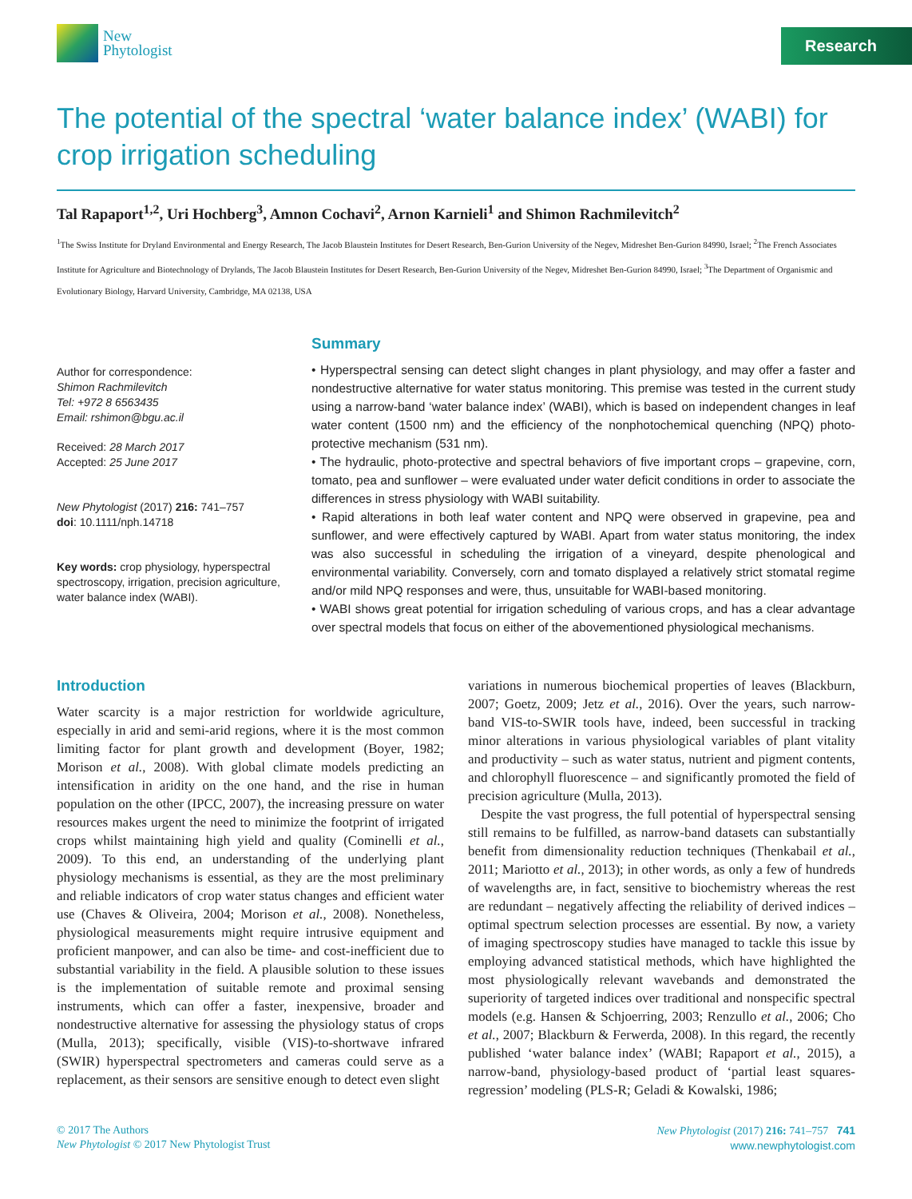New
Phytologist
Research
The potential of the spectral ‘water balance index’ (WABI) for crop irrigation scheduling
Tal Rapaport<sup>1,2</sup>, Uri Hochberg<sup>3</sup>, Amnon Cochavi<sup>2</sup>, Arnon Karnieli<sup>1</sup> and Shimon Rachmilevitch<sup>2</sup>
<sup>1</sup> The Swiss Institute for Dryland Environmental and Energy Research, The Jacob Blaustein Institutes for Desert Research, Ben-Gurion University of the Negev, Midreshet Ben-Gurion 84990, Israel; <sup>2</sup>The French Associates Institute for Agriculture and Biotechnology of Drylands, The Jacob Blaustein Institutes for Desert Research, Ben-Gurion University of the Negev, Midreshet Ben-Gurion 84990, Israel; <sup>3</sup>The Department of Organismic and Evolutionary Biology, Harvard University, Cambridge, MA 02138, USA
Author for correspondence:
Shimon Rachmilevitch
Tel: +972 8 6563435
Email: rshimon@bgu.ac.il
Received: 28 March 2017
Accepted: 25 June 2017
New Phytologist (2017) 216: 741–757
doi: 10.1111/nph.14718
Key words: crop physiology, hyperspectral spectroscopy, irrigation, precision agriculture, water balance index (WABI).
Summary
• Hyperspectral sensing can detect slight changes in plant physiology, and may offer a faster and nondestructive alternative for water status monitoring. This premise was tested in the current study using a narrow-band ‘water balance index’ (WABI), which is based on independent changes in leaf water content (1500 nm) and the efficiency of the nonphotochemical quenching (NPQ) photo-protective mechanism (531 nm).
• The hydraulic, photo-protective and spectral behaviors of five important crops – grapevine, corn, tomato, pea and sunflower – were evaluated under water deficit conditions in order to associate the differences in stress physiology with WABI suitability.
• Rapid alterations in both leaf water content and NPQ were observed in grapevine, pea and sunflower, and were effectively captured by WABI. Apart from water status monitoring, the index was also successful in scheduling the irrigation of a vineyard, despite phenological and environmental variability. Conversely, corn and tomato displayed a relatively strict stomatal regime and/or mild NPQ responses and were, thus, unsuitable for WABI-based monitoring.
• WABI shows great potential for irrigation scheduling of various crops, and has a clear advantage over spectral models that focus on either of the abovementioned physiological mechanisms.
Introduction
Water scarcity is a major restriction for worldwide agriculture, especially in arid and semi-arid regions, where it is the most common limiting factor for plant growth and development (Boyer, 1982; Morison et al., 2008). With global climate models predicting an intensification in aridity on the one hand, and the rise in human population on the other (IPCC, 2007), the increasing pressure on water resources makes urgent the need to minimize the footprint of irrigated crops whilst maintaining high yield and quality (Cominelli et al., 2009). To this end, an understanding of the underlying plant physiology mechanisms is essential, as they are the most preliminary and reliable indicators of crop water status changes and efficient water use (Chaves & Oliveira, 2004; Morison et al., 2008). Nonetheless, physiological measurements might require intrusive equipment and proficient manpower, and can also be time- and cost-inefficient due to substantial variability in the field. A plausible solution to these issues is the implementation of suitable remote and proximal sensing instruments, which can offer a faster, inexpensive, broader and nondestructive alternative for assessing the physiology status of crops (Mulla, 2013); specifically, visible (VIS)-to-shortwave infrared (SWIR) hyperspectral spectrometers and cameras could serve as a replacement, as their sensors are sensitive enough to detect even slight
variations in numerous biochemical properties of leaves (Blackburn, 2007; Goetz, 2009; Jetz et al., 2016). Over the years, such narrow-band VIS-to-SWIR tools have, indeed, been successful in tracking minor alterations in various physiological variables of plant vitality and productivity – such as water status, nutrient and pigment contents, and chlorophyll fluorescence – and significantly promoted the field of precision agriculture (Mulla, 2013).
Despite the vast progress, the full potential of hyperspectral sensing still remains to be fulfilled, as narrow-band datasets can substantially benefit from dimensionality reduction techniques (Thenkabail et al., 2011; Mariotto et al., 2013); in other words, as only a few of hundreds of wavelengths are, in fact, sensitive to biochemistry whereas the rest are redundant – negatively affecting the reliability of derived indices – optimal spectrum selection processes are essential. By now, a variety of imaging spectroscopy studies have managed to tackle this issue by employing advanced statistical methods, which have highlighted the most physiologically relevant wavebands and demonstrated the superiority of targeted indices over traditional and nonspecific spectral models (e.g. Hansen & Schjoerring, 2003; Renzullo et al., 2006; Cho et al., 2007; Blackburn & Ferwerda, 2008). In this regard, the recently published ‘water balance index’ (WABI; Rapaport et al., 2015), a narrow-band, physiology-based product of ‘partial least squares-regression’ modeling (PLS-R; Geladi & Kowalski, 1986;
© 2017 The Authors
New Phytologist © 2017 New Phytologist Trust
New Phytologist (2017) 216: 741–757 741
www.newphytologist.com